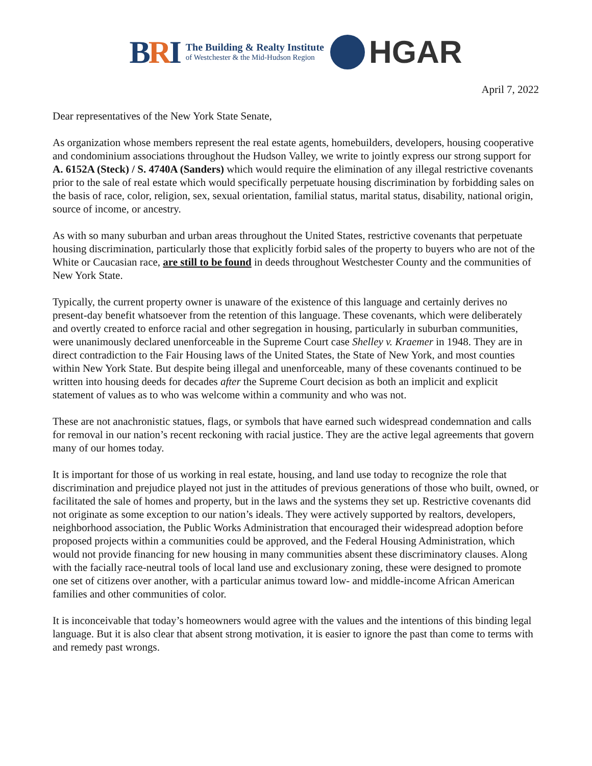BRI
The Building & Realty Institute
of Westchester & the Mid-Hudson Region
HGAR
April 7, 2022
Dear representatives of the New York State Senate,
As organization whose members represent the real estate agents, homebuilders, developers, housing cooperative and condominium associations throughout the Hudson Valley, we write to jointly express our strong support for A. 6152A (Steck) / S. 4740A (Sanders) which would require the elimination of any illegal restrictive covenants prior to the sale of real estate which would specifically perpetuate housing discrimination by forbidding sales on the basis of race, color, religion, sex, sexual orientation, familial status, marital status, disability, national origin, source of income, or ancestry.
As with so many suburban and urban areas throughout the United States, restrictive covenants that perpetuate housing discrimination, particularly those that explicitly forbid sales of the property to buyers who are not of the White or Caucasian race, are still to be found in deeds throughout Westchester County and the communities of New York State.
Typically, the current property owner is unaware of the existence of this language and certainly derives no present-day benefit whatsoever from the retention of this language. These covenants, which were deliberately and overtly created to enforce racial and other segregation in housing, particularly in suburban communities, were unanimously declared unenforceable in the Supreme Court case Shelley v. Kraemer in 1948. They are in direct contradiction to the Fair Housing laws of the United States, the State of New York, and most counties within New York State. But despite being illegal and unenforceable, many of these covenants continued to be written into housing deeds for decades after the Supreme Court decision as both an implicit and explicit statement of values as to who was welcome within a community and who was not.
These are not anachronistic statues, flags, or symbols that have earned such widespread condemnation and calls for removal in our nation’s recent reckoning with racial justice. They are the active legal agreements that govern many of our homes today.
It is important for those of us working in real estate, housing, and land use today to recognize the role that discrimination and prejudice played not just in the attitudes of previous generations of those who built, owned, or facilitated the sale of homes and property, but in the laws and the systems they set up. Restrictive covenants did not originate as some exception to our nation’s ideals. They were actively supported by realtors, developers, neighborhood association, the Public Works Administration that encouraged their widespread adoption before proposed projects within a communities could be approved, and the Federal Housing Administration, which would not provide financing for new housing in many communities absent these discriminatory clauses. Along with the facially race-neutral tools of local land use and exclusionary zoning, these were designed to promote one set of citizens over another, with a particular animus toward low- and middle-income African American families and other communities of color.
It is inconceivable that today’s homeowners would agree with the values and the intentions of this binding legal language. But it is also clear that absent strong motivation, it is easier to ignore the past than come to terms with and remedy past wrongs.